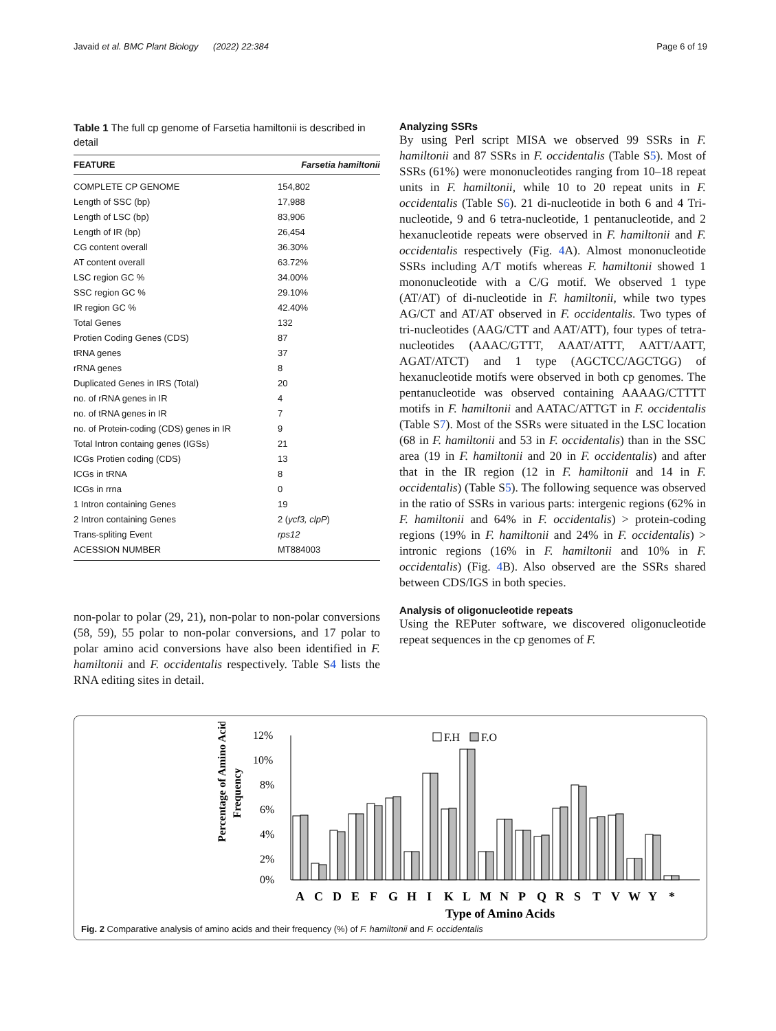Javaid et al. BMC Plant Biology (2022) 22:384 Page 6 of 19
Table 1 The full cp genome of Farsetia hamiltonii is described in detail
| FEATURE | Farsetia hamiltonii |
| --- | --- |
| COMPLETE CP GENOME | 154,802 |
| Length of SSC (bp) | 17,988 |
| Length of LSC (bp) | 83,906 |
| Length of IR (bp) | 26,454 |
| CG content overall | 36.30% |
| AT content overall | 63.72% |
| LSC region GC % | 34.00% |
| SSC region GC % | 29.10% |
| IR region GC % | 42.40% |
| Total Genes | 132 |
| Protien Coding Genes (CDS) | 87 |
| tRNA genes | 37 |
| rRNA genes | 8 |
| Duplicated Genes in IRS (Total) | 20 |
| no. of rRNA genes in IR | 4 |
| no. of tRNA genes in IR | 7 |
| no. of Protein-coding (CDS) genes in IR | 9 |
| Total Intron containg genes (IGSs) | 21 |
| ICGs Protien coding (CDS) | 13 |
| ICGs in tRNA | 8 |
| ICGs in rrna | 0 |
| 1 Intron containing Genes | 19 |
| 2 Intron containing Genes | 2 ( ycf3, clpP ) |
| Trans-spliting Event | rps12 |
| ACESSION NUMBER | MT884003 |
non-polar to polar (29, 21), non-polar to non-polar conversions (58, 59), 55 polar to non-polar conversions, and 17 polar to polar amino acid conversions have also been identified in F. hamiltonii and F. occidentalis respectively. Table S4 lists the RNA editing sites in detail.
Analyzing SSRs
By using Perl script MISA we observed 99 SSRs in F. hamiltonii and 87 SSRs in F. occidentalis (Table S5). Most of SSRs (61%) were mononucleotides ranging from 10–18 repeat units in F. hamiltonii, while 10 to 20 repeat units in F. occidentalis (Table S6). 21 di-nucleotide in both 6 and 4 Tri-nucleotide, 9 and 6 tetra-nucleotide, 1 pentanucleotide, and 2 hexanucleotide repeats were observed in F. hamiltonii and F. occidentalis respectively (Fig. 4 A). Almost mononucleotide SSRs including A/T motifs whereas F. hamiltonii showed 1 mononucleotide with a C/G motif. We observed 1 type (AT/AT) of di-nucleotide in F. hamiltonii, while two types AG/CT and AT/AT observed in F. occidentalis. Two types of tri-nucleotides (AAG/CTT and AAT/ATT), four types of tetra-nucleotides (AAAC/GTTT, AAAT/ATTT, AATT/AATT, AGAT/ATCT) and 1 type (AGCTCC/AGCTGG) of hexanucleotide motifs were observed in both cp genomes. The pentanucleotide was observed containing AAAAG/CTTTT motifs in F. hamiltonii and AATAC/ATTGT in F. occidentalis (Table S7). Most of the SSRs were situated in the LSC location (68 in F. hamiltonii and 53 in F. occidentalis) than in the SSC area (19 in F. hamiltonii and 20 in F. occidentalis) and after that in the IR region (12 in F. hamiltonii and 14 in F. occidentalis) (Table S5). The following sequence was observed in the ratio of SSRs in various parts: intergenic regions (62% in F. hamiltonii and 64% in F. occidentalis) > protein-coding regions (19% in F. hamiltonii and 24% in F. occidentalis) > intronic regions (16% in F. hamiltonii and 10% in F. occidentalis) (Fig. 4 B). Also observed are the SSRs shared between CDS/IGS in both species.
Analysis of oligonucleotide repeats
Using the REPuter software, we discovered oligonucleotide repeat sequences in the cp genomes of F.
Percentage of Amino Acid
Frequency
12%
10%
8%
6%
4%
2%
0%
F.H
F.O
A
C
D
E
F
G
H
I
K
L
M
N
P
Q
R
S
T
V
W
Y
*
Type of Amino Acids
Fig. 2 Comparative analysis of amino acids and their frequency (%) of F. hamiltonii and F. occidentalis